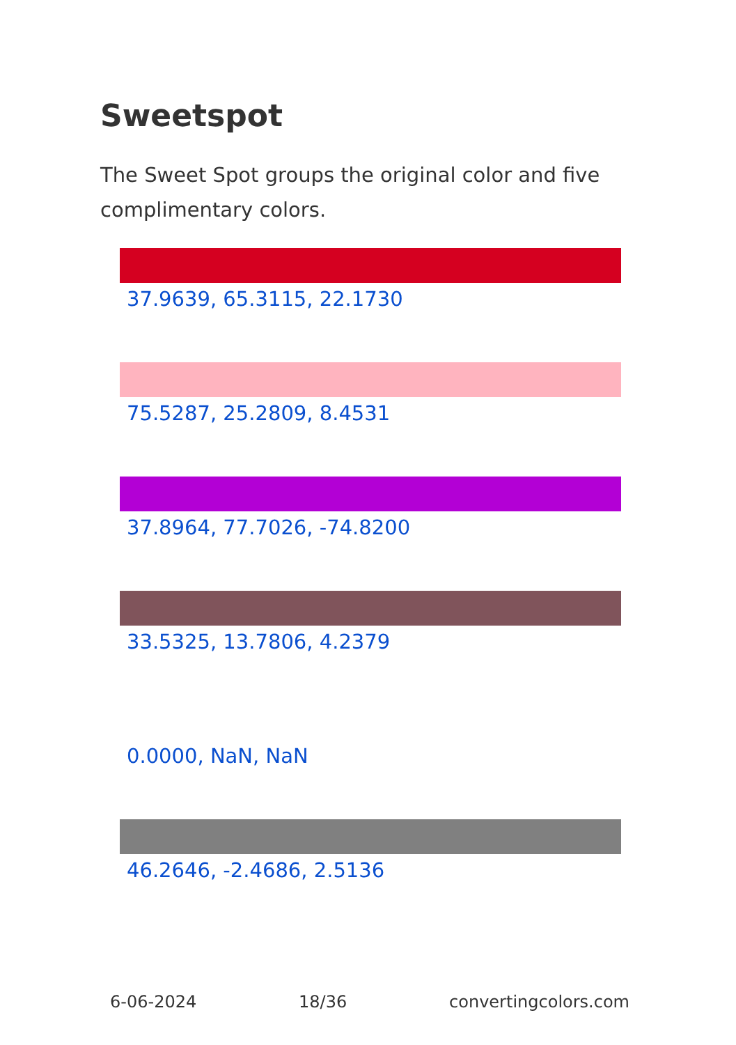Sweetspot
The Sweet Spot groups the original color and five complimentary colors.
37.9639, 65.3115, 22.1730
75.5287, 25.2809, 8.4531
37.8964, 77.7026, -74.8200
33.5325, 13.7806, 4.2379
0.0000, NaN, NaN
46.2646, -2.4686, 2.5136
6-06-2024 18/36 convertingcolors.com